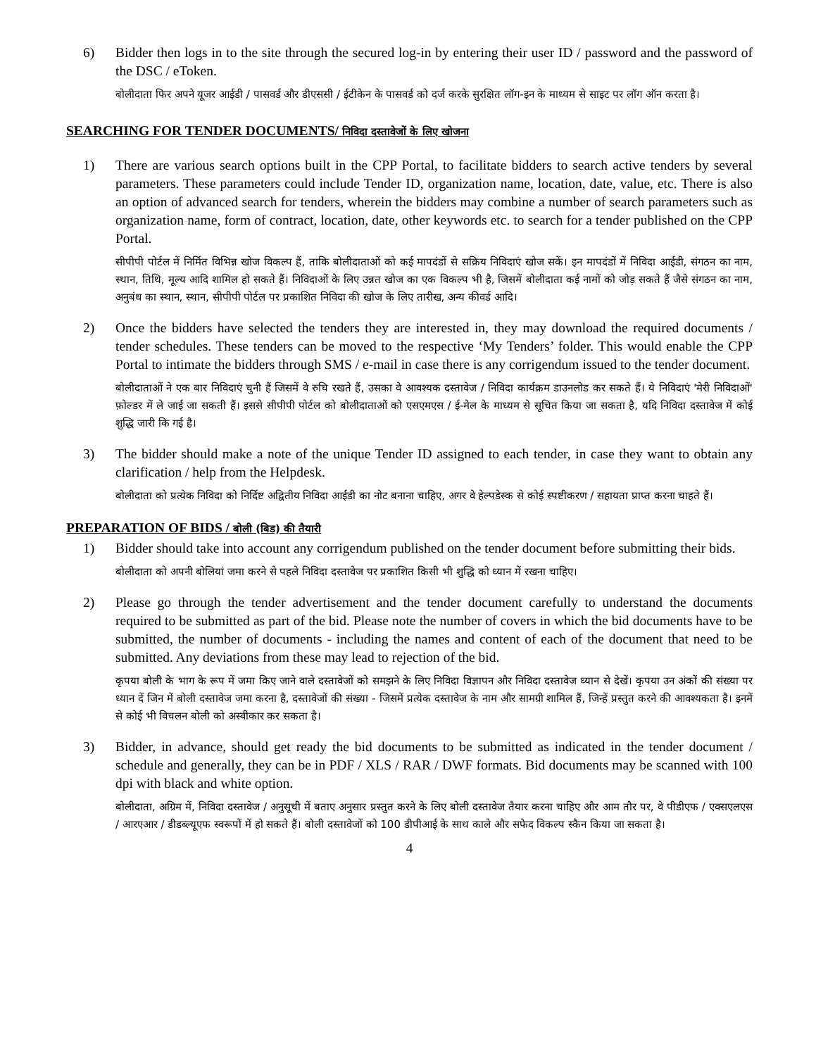6) Bidder then logs in to the site through the secured log-in by entering their user ID / password and the password of the DSC / eToken.
बोलीदाता फिर अपने यूजर आईडी / पासवर्ड और डीएससी / ईटीकेन के पासवर्ड को दर्ज करके सुरक्षित लॉग-इन के माध्यम से साइट पर लॉग ऑन करता है।
SEARCHING FOR TENDER DOCUMENTS/ निविदा दस्तावेजों के लिए खोजना
1) There are various search options built in the CPP Portal, to facilitate bidders to search active tenders by several parameters. These parameters could include Tender ID, organization name, location, date, value, etc. There is also an option of advanced search for tenders, wherein the bidders may combine a number of search parameters such as organization name, form of contract, location, date, other keywords etc. to search for a tender published on the CPP Portal.
सीपीपी पोर्टल में निर्मित विभिन्न खोज विकल्प हैं, ताकि बोलीदाताओं को कई मापदंडों से सक्रिय निविदाएं खोज सकें। इन मापदंडों में निविदा आईडी, संगठन का नाम, स्थान, तिथि, मूल्य आदि शामिल हो सकते हैं। निविदाओं के लिए उन्नत खोज का एक विकल्प भी है, जिसमें बोलीदाता कई नामों को जोड़ सकते हैं जैसे संगठन का नाम, अनुबंध का स्थान, स्थान, सीपीपी पोर्टल पर प्रकाशित निविदा की खोज के लिए तारीख, अन्य कीवर्ड आदि।
2) Once the bidders have selected the tenders they are interested in, they may download the required documents / tender schedules. These tenders can be moved to the respective ‘My Tenders’ folder. This would enable the CPP Portal to intimate the bidders through SMS / e-mail in case there is any corrigendum issued to the tender document.
बोलीदाताओं ने एक बार निविदाएं चुनी हैं जिसमें वे रुचि रखते हैं, उसका वे आवश्यक दस्तावेज / निविदा कार्यक्रम डाउनलोड कर सकते हैं। ये निविदाएं 'मेरी निविदाओं' फ़ोल्डर में ले जाई जा सकती हैं। इससे सीपीपी पोर्टल को बोलीदाताओं को एसएमएस / ई-मेल के माध्यम से सूचित किया जा सकता है, यदि निविदा दस्तावेज में कोई शुद्धि जारी कि गई है।
3) The bidder should make a note of the unique Tender ID assigned to each tender, in case they want to obtain any clarification / help from the Helpdesk.
बोलीदाता को प्रत्येक निविदा को निर्दिष्ट अद्वितीय निविदा आईडी का नोट बनाना चाहिए, अगर वे हेल्पडेस्क से कोई स्पष्टीकरण / सहायता प्राप्त करना चाहते हैं।
PREPARATION OF BIDS / बोली (बिड) की तैयारी
1) Bidder should take into account any corrigendum published on the tender document before submitting their bids.
बोलीदाता को अपनी बोलियां जमा करने से पहले निविदा दस्तावेज पर प्रकाशित किसी भी शुद्धि को ध्यान में रखना चाहिए।
2) Please go through the tender advertisement and the tender document carefully to understand the documents required to be submitted as part of the bid. Please note the number of covers in which the bid documents have to be submitted, the number of documents - including the names and content of each of the document that need to be submitted. Any deviations from these may lead to rejection of the bid.
कृपया बोली के भाग के रूप में जमा किए जाने वाले दस्तावेजों को समझने के लिए निविदा विज्ञापन और निविदा दस्तावेज ध्यान से देखें। कृपया उन अंकों की संख्या पर ध्यान दें जिन में बोली दस्तावेज जमा करना है, दस्तावेजों की संख्या - जिसमें प्रत्येक दस्तावेज के नाम और सामग्री शामिल हैं, जिन्हें प्रस्तुत करने की आवश्यकता है। इनमें से कोई भी विचलन बोली को अस्वीकार कर सकता है।
3) Bidder, in advance, should get ready the bid documents to be submitted as indicated in the tender document / schedule and generally, they can be in PDF / XLS / RAR / DWF formats. Bid documents may be scanned with 100 dpi with black and white option.
बोलीदाता, अग्रिम में, निविदा दस्तावेज / अनुसूची में बताए अनुसार प्रस्तुत करने के लिए बोली दस्तावेज तैयार करना चाहिए और आम तौर पर, वे पीडीएफ / एक्सएलएस / आरएआर / डीडब्ल्यूएफ स्वरूपों में हो सकते हैं। बोली दस्तावेजों को 100 डीपीआई के साथ काले और सफेद विकल्प स्कैन किया जा सकता है।
4